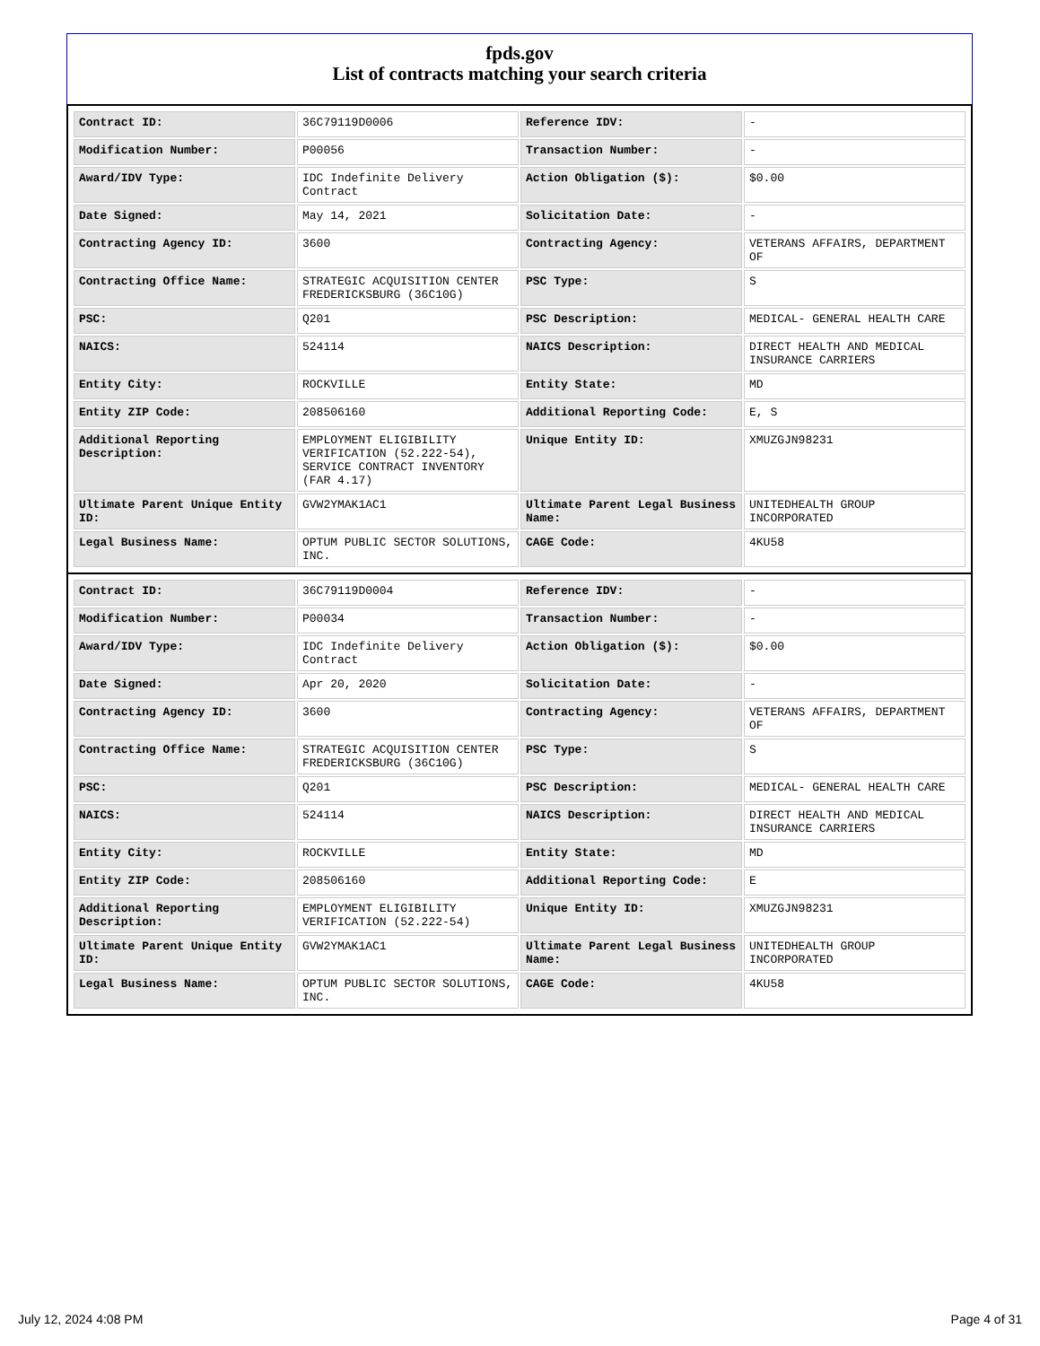fpds.gov
List of contracts matching your search criteria
| Contract ID: | 36C79119D0006 | Reference IDV: | - |
| Modification Number: | P00056 | Transaction Number: | - |
| Award/IDV Type: | IDC Indefinite Delivery Contract | Action Obligation ($): | $0.00 |
| Date Signed: | May 14, 2021 | Solicitation Date: | - |
| Contracting Agency ID: | 3600 | Contracting Agency: | VETERANS AFFAIRS, DEPARTMENT OF |
| Contracting Office Name: | STRATEGIC ACQUISITION CENTER FREDERICKSBURG (36C10G) | PSC Type: | S |
| PSC: | Q201 | PSC Description: | MEDICAL- GENERAL HEALTH CARE |
| NAICS: | 524114 | NAICS Description: | DIRECT HEALTH AND MEDICAL INSURANCE CARRIERS |
| Entity City: | ROCKVILLE | Entity State: | MD |
| Entity ZIP Code: | 208506160 | Additional Reporting Code: | E, S |
| Additional Reporting Description: | EMPLOYMENT ELIGIBILITY VERIFICATION (52.222-54), SERVICE CONTRACT INVENTORY (FAR 4.17) | Unique Entity ID: | XMUZGJN98231 |
| Ultimate Parent Unique Entity ID: | GVW2YMAK1AC1 | Ultimate Parent Legal Business Name: | UNITEDHEALTH GROUP INCORPORATED |
| Legal Business Name: | OPTUM PUBLIC SECTOR SOLUTIONS, INC. | CAGE Code: | 4KU58 |
| Contract ID: | 36C79119D0004 | Reference IDV: | - |
| Modification Number: | P00034 | Transaction Number: | - |
| Award/IDV Type: | IDC Indefinite Delivery Contract | Action Obligation ($): | $0.00 |
| Date Signed: | Apr 20, 2020 | Solicitation Date: | - |
| Contracting Agency ID: | 3600 | Contracting Agency: | VETERANS AFFAIRS, DEPARTMENT OF |
| Contracting Office Name: | STRATEGIC ACQUISITION CENTER FREDERICKSBURG (36C10G) | PSC Type: | S |
| PSC: | Q201 | PSC Description: | MEDICAL- GENERAL HEALTH CARE |
| NAICS: | 524114 | NAICS Description: | DIRECT HEALTH AND MEDICAL INSURANCE CARRIERS |
| Entity City: | ROCKVILLE | Entity State: | MD |
| Entity ZIP Code: | 208506160 | Additional Reporting Code: | E |
| Additional Reporting Description: | EMPLOYMENT ELIGIBILITY VERIFICATION (52.222-54) | Unique Entity ID: | XMUZGJN98231 |
| Ultimate Parent Unique Entity ID: | GVW2YMAK1AC1 | Ultimate Parent Legal Business Name: | UNITEDHEALTH GROUP INCORPORATED |
| Legal Business Name: | OPTUM PUBLIC SECTOR SOLUTIONS, INC. | CAGE Code: | 4KU58 |
July 12, 2024 4:08 PM Page 4 of 31